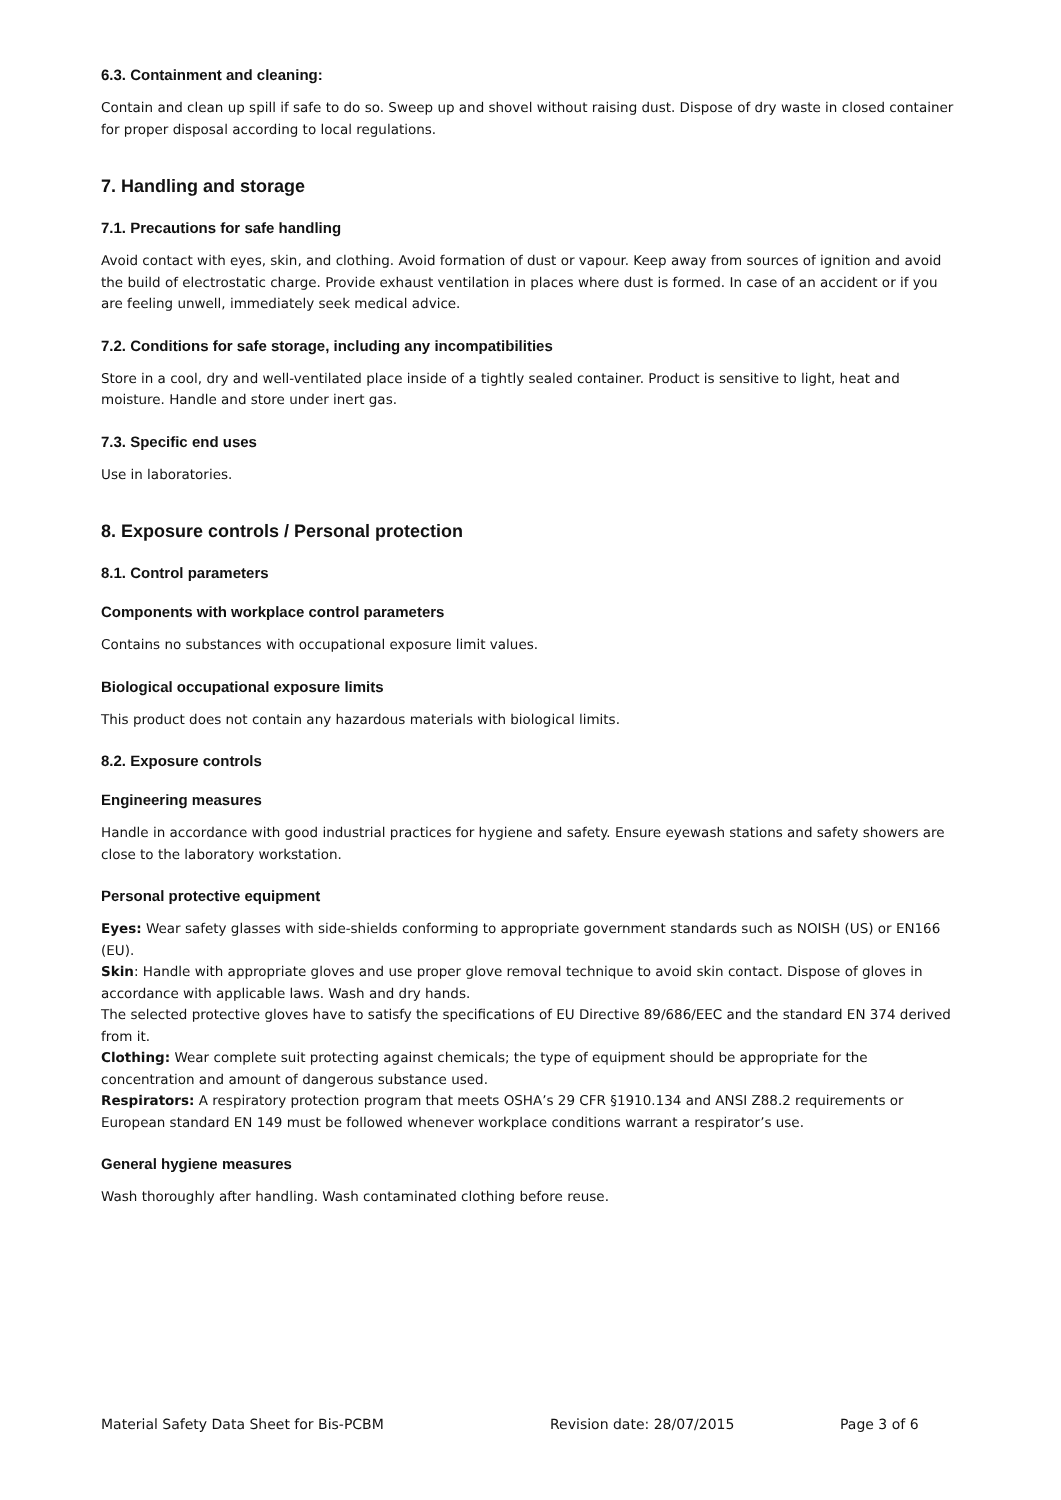6.3. Containment and cleaning:
Contain and clean up spill if safe to do so. Sweep up and shovel without raising dust. Dispose of dry waste in closed container for proper disposal according to local regulations.
7. Handling and storage
7.1. Precautions for safe handling
Avoid contact with eyes, skin, and clothing. Avoid formation of dust or vapour. Keep away from sources of ignition and avoid the build of electrostatic charge. Provide exhaust ventilation in places where dust is formed. In case of an accident or if you are feeling unwell, immediately seek medical advice.
7.2. Conditions for safe storage, including any incompatibilities
Store in a cool, dry and well-ventilated place inside of a tightly sealed container. Product is sensitive to light, heat and moisture. Handle and store under inert gas.
7.3. Specific end uses
Use in laboratories.
8. Exposure controls / Personal protection
8.1. Control parameters
Components with workplace control parameters
Contains no substances with occupational exposure limit values.
Biological occupational exposure limits
This product does not contain any hazardous materials with biological limits.
8.2. Exposure controls
Engineering measures
Handle in accordance with good industrial practices for hygiene and safety. Ensure eyewash stations and safety showers are close to the laboratory workstation.
Personal protective equipment
Eyes: Wear safety glasses with side-shields conforming to appropriate government standards such as NOISH (US) or EN166 (EU).
Skin: Handle with appropriate gloves and use proper glove removal technique to avoid skin contact. Dispose of gloves in accordance with applicable laws. Wash and dry hands.
The selected protective gloves have to satisfy the specifications of EU Directive 89/686/EEC and the standard EN 374 derived from it.
Clothing: Wear complete suit protecting against chemicals; the type of equipment should be appropriate for the concentration and amount of dangerous substance used.
Respirators: A respiratory protection program that meets OSHA’s 29 CFR §1910.134 and ANSI Z88.2 requirements or European standard EN 149 must be followed whenever workplace conditions warrant a respirator’s use.
General hygiene measures
Wash thoroughly after handling. Wash contaminated clothing before reuse.
Material Safety Data Sheet for Bis-PCBM Revision date: 28/07/2015 Page 3 of 6